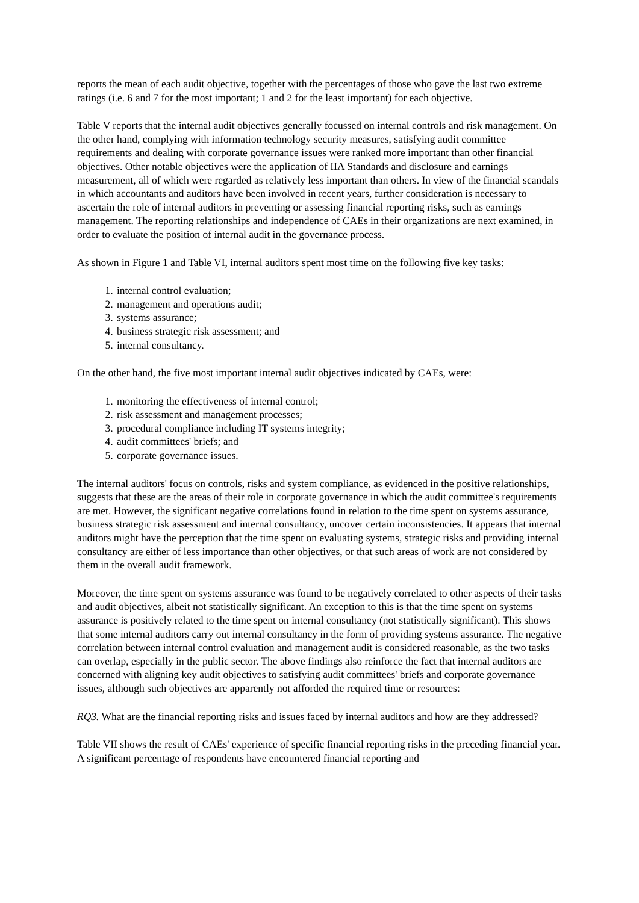reports the mean of each audit objective, together with the percentages of those who gave the last two extreme ratings (i.e. 6 and 7 for the most important; 1 and 2 for the least important) for each objective.
Table V reports that the internal audit objectives generally focussed on internal controls and risk management. On the other hand, complying with information technology security measures, satisfying audit committee requirements and dealing with corporate governance issues were ranked more important than other financial objectives. Other notable objectives were the application of IIA Standards and disclosure and earnings measurement, all of which were regarded as relatively less important than others. In view of the financial scandals in which accountants and auditors have been involved in recent years, further consideration is necessary to ascertain the role of internal auditors in preventing or assessing financial reporting risks, such as earnings management. The reporting relationships and independence of CAEs in their organizations are next examined, in order to evaluate the position of internal audit in the governance process.
As shown in Figure 1 and Table VI, internal auditors spent most time on the following five key tasks:
1. internal control evaluation;
2. management and operations audit;
3. systems assurance;
4. business strategic risk assessment; and
5. internal consultancy.
On the other hand, the five most important internal audit objectives indicated by CAEs, were:
1. monitoring the effectiveness of internal control;
2. risk assessment and management processes;
3. procedural compliance including IT systems integrity;
4. audit committees' briefs; and
5. corporate governance issues.
The internal auditors' focus on controls, risks and system compliance, as evidenced in the positive relationships, suggests that these are the areas of their role in corporate governance in which the audit committee's requirements are met. However, the significant negative correlations found in relation to the time spent on systems assurance, business strategic risk assessment and internal consultancy, uncover certain inconsistencies. It appears that internal auditors might have the perception that the time spent on evaluating systems, strategic risks and providing internal consultancy are either of less importance than other objectives, or that such areas of work are not considered by them in the overall audit framework.
Moreover, the time spent on systems assurance was found to be negatively correlated to other aspects of their tasks and audit objectives, albeit not statistically significant. An exception to this is that the time spent on systems assurance is positively related to the time spent on internal consultancy (not statistically significant). This shows that some internal auditors carry out internal consultancy in the form of providing systems assurance. The negative correlation between internal control evaluation and management audit is considered reasonable, as the two tasks can overlap, especially in the public sector. The above findings also reinforce the fact that internal auditors are concerned with aligning key audit objectives to satisfying audit committees' briefs and corporate governance issues, although such objectives are apparently not afforded the required time or resources:
RQ3. What are the financial reporting risks and issues faced by internal auditors and how are they addressed?
Table VII shows the result of CAEs' experience of specific financial reporting risks in the preceding financial year. A significant percentage of respondents have encountered financial reporting and